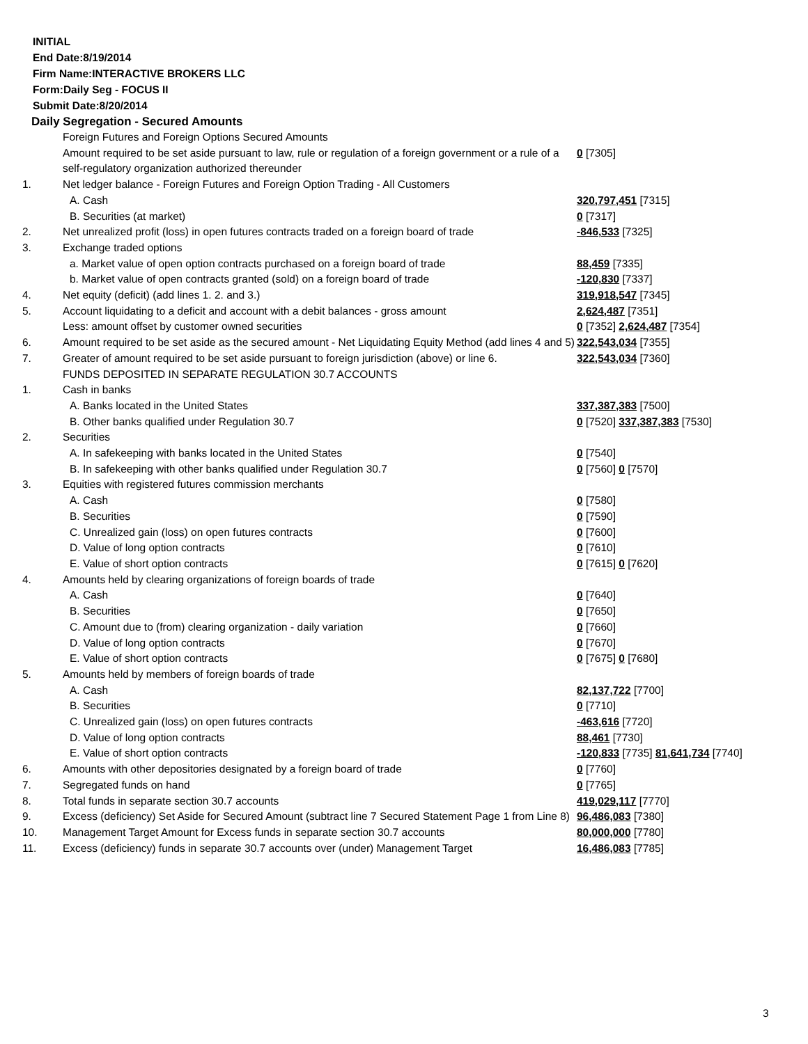INITIAL
End Date:8/19/2014
Firm Name:INTERACTIVE BROKERS LLC
Form:Daily Seg - FOCUS II
Submit Date:8/20/2014
Daily Segregation - Secured Amounts
| | Foreign Futures and Foreign Options Secured Amounts | |
| | Amount required to be set aside pursuant to law, rule or regulation of a foreign government or a rule of a self-regulatory organization authorized thereunder | 0 [7305] |
| 1. | Net ledger balance - Foreign Futures and Foreign Option Trading - All Customers | |
| | A. Cash | 320,797,451 [7315] |
| | B. Securities (at market) | 0 [7317] |
| 2. | Net unrealized profit (loss) in open futures contracts traded on a foreign board of trade | -846,533 [7325] |
| 3. | Exchange traded options | |
| | a. Market value of open option contracts purchased on a foreign board of trade | 88,459 [7335] |
| | b. Market value of open contracts granted (sold) on a foreign board of trade | -120,830 [7337] |
| 4. | Net equity (deficit) (add lines 1. 2. and 3.) | 319,918,547 [7345] |
| 5. | Account liquidating to a deficit and account with a debit balances - gross amount | 2,624,487 [7351] |
| | Less: amount offset by customer owned securities | 0 [7352] 2,624,487 [7354] |
| 6. | Amount required to be set aside as the secured amount - Net Liquidating Equity Method (add lines 4 and 5) | 322,543,034 [7355] |
| 7. | Greater of amount required to be set aside pursuant to foreign jurisdiction (above) or line 6. | 322,543,034 [7360] |
| | FUNDS DEPOSITED IN SEPARATE REGULATION 30.7 ACCOUNTS | |
| 1. | Cash in banks | |
| | A. Banks located in the United States | 337,387,383 [7500] |
| | B. Other banks qualified under Regulation 30.7 | 0 [7520] 337,387,383 [7530] |
| 2. | Securities | |
| | A. In safekeeping with banks located in the United States | 0 [7540] |
| | B. In safekeeping with other banks qualified under Regulation 30.7 | 0 [7560] 0 [7570] |
| 3. | Equities with registered futures commission merchants | |
| | A. Cash | 0 [7580] |
| | B. Securities | 0 [7590] |
| | C. Unrealized gain (loss) on open futures contracts | 0 [7600] |
| | D. Value of long option contracts | 0 [7610] |
| | E. Value of short option contracts | 0 [7615] 0 [7620] |
| 4. | Amounts held by clearing organizations of foreign boards of trade | |
| | A. Cash | 0 [7640] |
| | B. Securities | 0 [7650] |
| | C. Amount due to (from) clearing organization - daily variation | 0 [7660] |
| | D. Value of long option contracts | 0 [7670] |
| | E. Value of short option contracts | 0 [7675] 0 [7680] |
| 5. | Amounts held by members of foreign boards of trade | |
| | A. Cash | 82,137,722 [7700] |
| | B. Securities | 0 [7710] |
| | C. Unrealized gain (loss) on open futures contracts | -463,616 [7720] |
| | D. Value of long option contracts | 88,461 [7730] |
| | E. Value of short option contracts | -120,833 [7735] 81,641,734 [7740] |
| 6. | Amounts with other depositories designated by a foreign board of trade | 0 [7760] |
| 7. | Segregated funds on hand | 0 [7765] |
| 8. | Total funds in separate section 30.7 accounts | 419,029,117 [7770] |
| 9. | Excess (deficiency) Set Aside for Secured Amount (subtract line 7 Secured Statement Page 1 from Line 8) | 96,486,083 [7380] |
| 10. | Management Target Amount for Excess funds in separate section 30.7 accounts | 80,000,000 [7780] |
| 11. | Excess (deficiency) funds in separate 30.7 accounts over (under) Management Target | 16,486,083 [7785] |
3